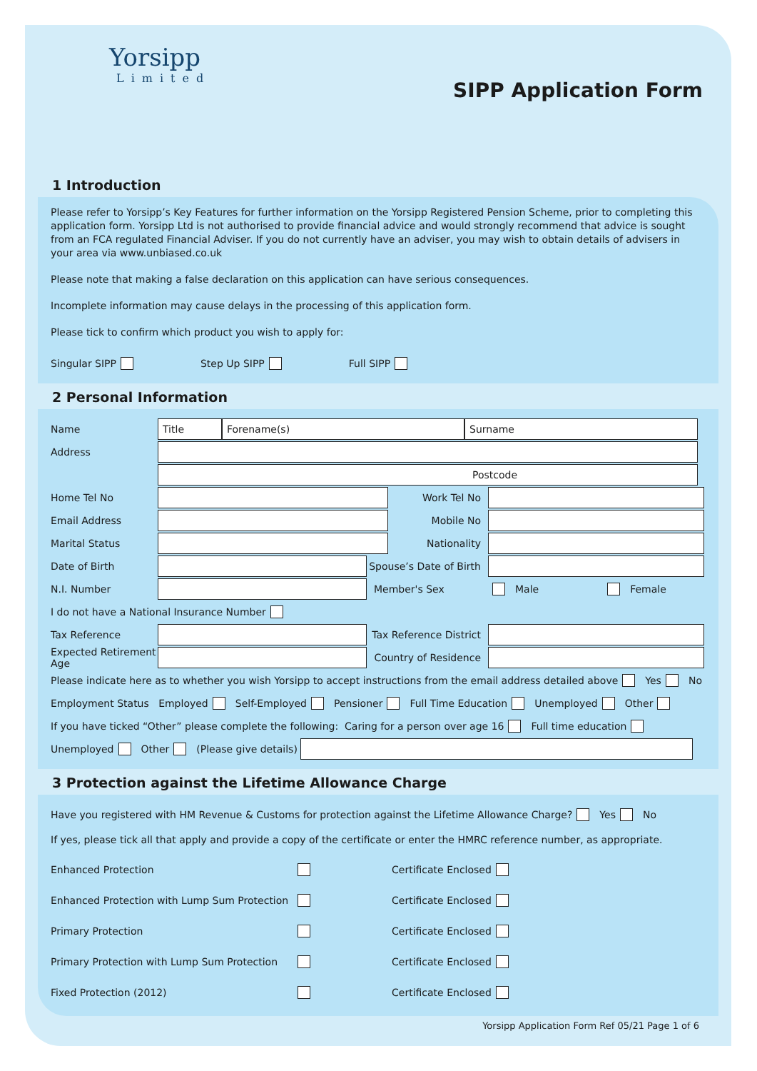Yorsipp
Limited
SIPP Application Form
1 Introduction
Please refer to Yorsipp’s Key Features for further information on the Yorsipp Registered Pension Scheme, prior to completing this application form. Yorsipp Ltd is not authorised to provide financial advice and would strongly recommend that advice is sought from an FCA regulated Financial Adviser. If you do not currently have an adviser, you may wish to obtain details of advisers in your area via www.unbiased.co.uk
Please note that making a false declaration on this application can have serious consequences.
Incomplete information may cause delays in the processing of this application form.
Please tick to confirm which product you wish to apply for:
Singular SIPP Step Up SIPP Full SIPP
2 Personal Information
Name
Title Forename(s) Surname
Address
Postcode
Home Tel No Work Tel No
Email Address Mobile No
Marital Status Nationality
Date of Birth
Spouse’s Date of Birth
N.I. Number Member's Sex Male Female
I do not have a National Insurance Number
Tax Reference
Tax Reference District
Expected Retirement Age
Country of Residence
Please indicate here as to whether you wish Yorsipp to accept instructions from the email address detailed above Yes No
Employment Status Employed Self-Employed Pensioner Full Time Education Unemployed Other
If you have ticked “Other” please complete the following: Caring for a person over age 16 Full time education
Unemployed Other (Please give details)
3 Protection against the Lifetime Allowance Charge
Have you registered with HM Revenue & Customs for protection against the Lifetime Allowance Charge? Yes No
If yes, please tick all that apply and provide a copy of the certificate or enter the HMRC reference number, as appropriate.
Enhanced Protection Certificate Enclosed
Enhanced Protection with Lump Sum Protection Certificate Enclosed
Primary Protection Certificate Enclosed
Primary Protection with Lump Sum Protection Certificate Enclosed
Fixed Protection (2012) Certificate Enclosed
Yorsipp Application Form Ref 05/21 Page 1 of 6